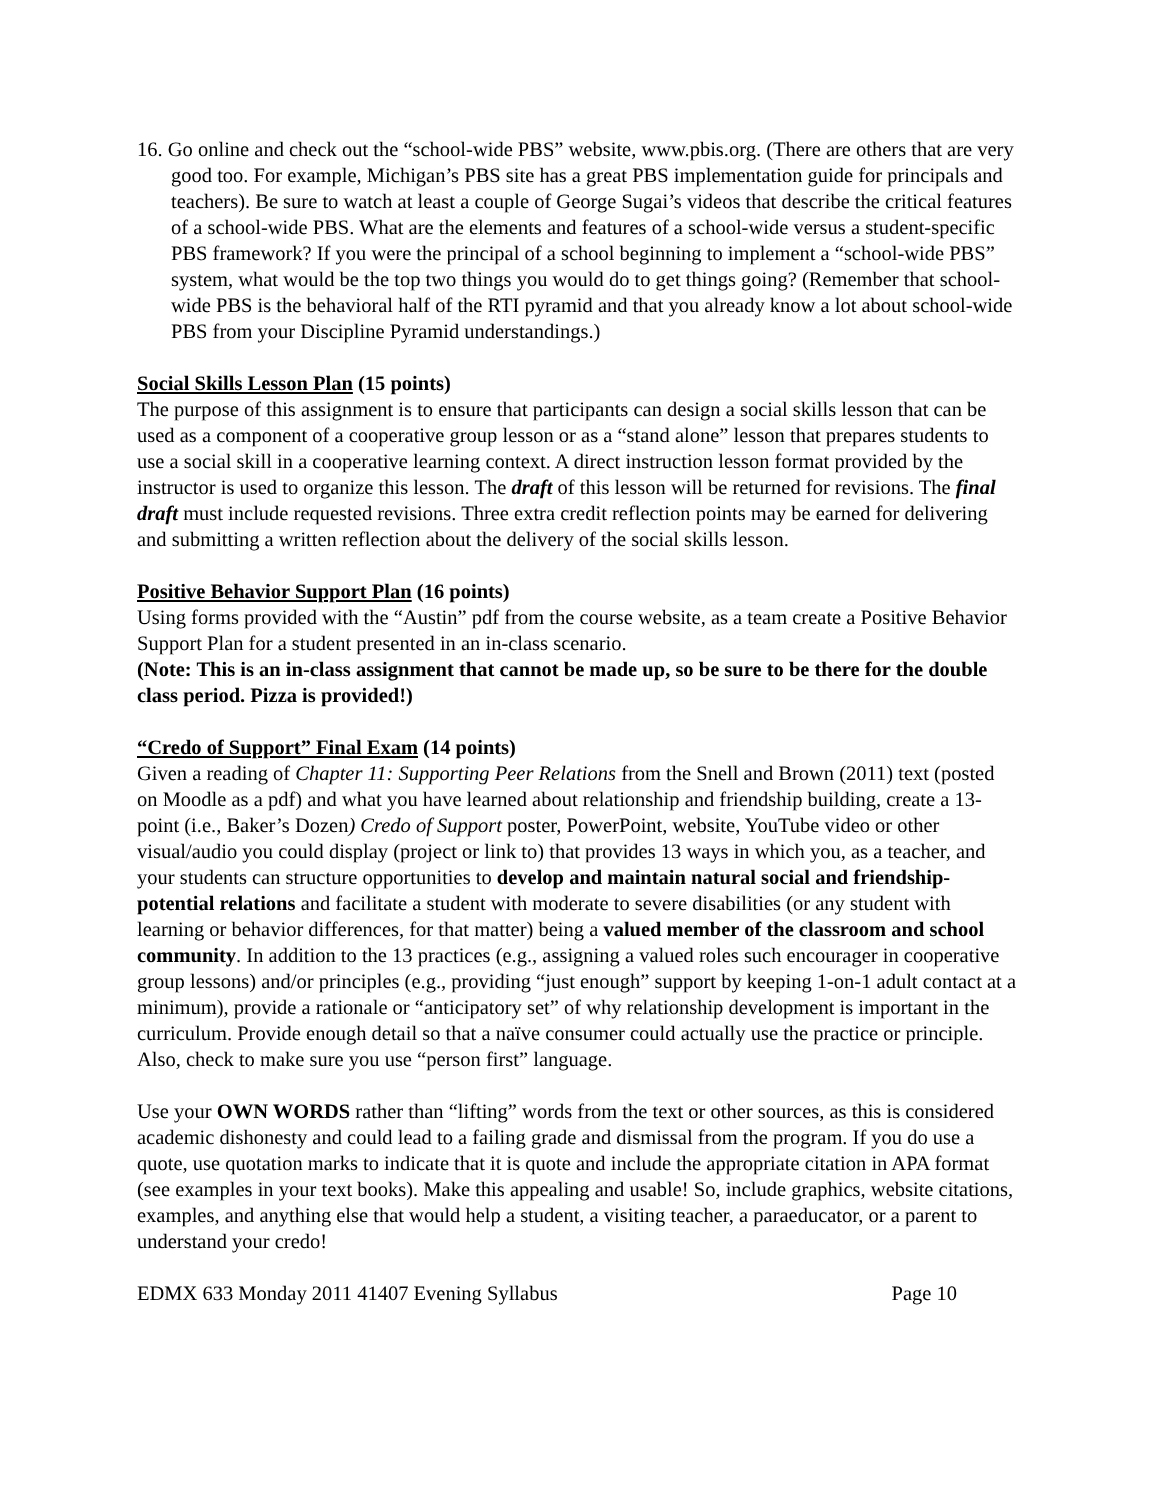16. Go online and check out the “school-wide PBS” website, www.pbis.org. (There are others that are very good too. For example, Michigan’s PBS site has a great PBS implementation guide for principals and teachers). Be sure to watch at least a couple of George Sugai’s videos that describe the critical features of a school-wide PBS. What are the elements and features of a school-wide versus a student-specific PBS framework? If you were the principal of a school beginning to implement a “school-wide PBS” system, what would be the top two things you would do to get things going? (Remember that school-wide PBS is the behavioral half of the RTI pyramid and that you already know a lot about school-wide PBS from your Discipline Pyramid understandings.)
Social Skills Lesson Plan (15 points)
The purpose of this assignment is to ensure that participants can design a social skills lesson that can be used as a component of a cooperative group lesson or as a “stand alone” lesson that prepares students to use a social skill in a cooperative learning context. A direct instruction lesson format provided by the instructor is used to organize this lesson. The draft of this lesson will be returned for revisions. The final draft must include requested revisions. Three extra credit reflection points may be earned for delivering and submitting a written reflection about the delivery of the social skills lesson.
Positive Behavior Support Plan (16 points)
Using forms provided with the “Austin” pdf from the course website, as a team create a Positive Behavior Support Plan for a student presented in an in-class scenario.
(Note: This is an in-class assignment that cannot be made up, so be sure to be there for the double class period. Pizza is provided!)
“Credo of Support” Final Exam (14 points)
Given a reading of Chapter 11: Supporting Peer Relations from the Snell and Brown (2011) text (posted on Moodle as a pdf) and what you have learned about relationship and friendship building, create a 13-point (i.e., Baker’s Dozen) Credo of Support poster, PowerPoint, website, YouTube video or other visual/audio you could display (project or link to) that provides 13 ways in which you, as a teacher, and your students can structure opportunities to develop and maintain natural social and friendship-potential relations and facilitate a student with moderate to severe disabilities (or any student with learning or behavior differences, for that matter) being a valued member of the classroom and school community. In addition to the 13 practices (e.g., assigning a valued roles such encourager in cooperative group lessons) and/or principles (e.g., providing “just enough” support by keeping 1-on-1 adult contact at a minimum), provide a rationale or “anticipatory set” of why relationship development is important in the curriculum. Provide enough detail so that a naïve consumer could actually use the practice or principle. Also, check to make sure you use “person first” language.
Use your OWN WORDS rather than “lifting” words from the text or other sources, as this is considered academic dishonesty and could lead to a failing grade and dismissal from the program. If you do use a quote, use quotation marks to indicate that it is quote and include the appropriate citation in APA format (see examples in your text books). Make this appealing and usable! So, include graphics, website citations, examples, and anything else that would help a student, a visiting teacher, a paraeducator, or a parent to understand your credo!
EDMX 633 Monday 2011 41407 Evening Syllabus Page 10